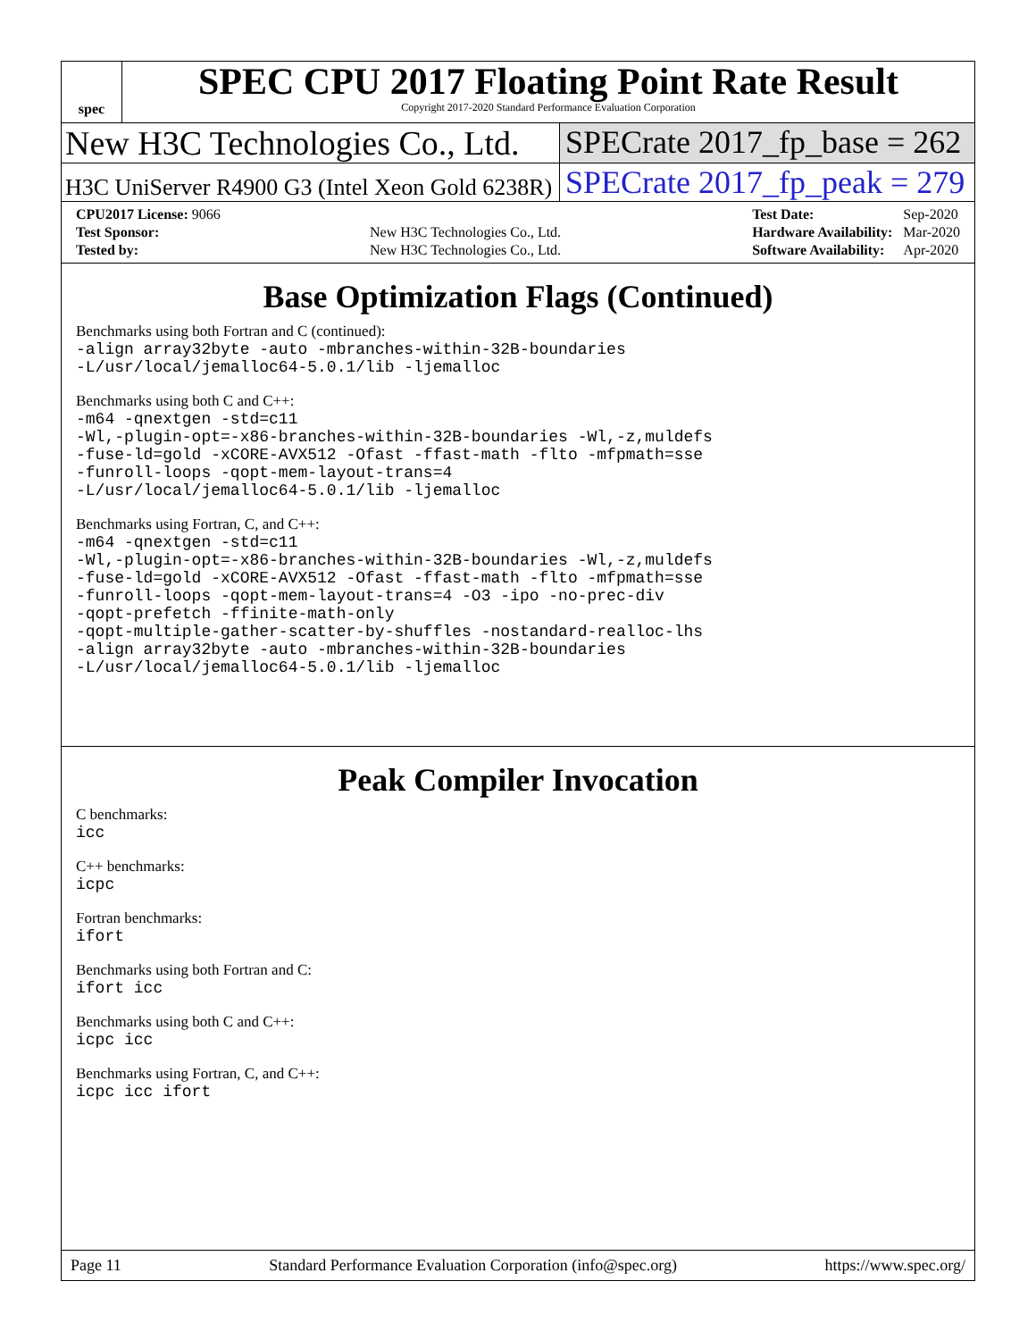spec
SPEC CPU 2017 Floating Point Rate Result
Copyright 2017-2020 Standard Performance Evaluation Corporation
New H3C Technologies Co., Ltd. SPECrate 2017_fp_base = 262
H3C UniServer R4900 G3 (Intel Xeon Gold 6238R)
SPECrate 2017_fp_peak = 279
| CPU2017 License: 9066 | |
| Test Sponsor: | New H3C Technologies Co., Ltd. |
| Tested by: | New H3C Technologies Co., Ltd. |
| Test Date: | Sep-2020 |
| Hardware Availability: | Mar-2020 |
| Software Availability: | Apr-2020 |
Base Optimization Flags (Continued)
Benchmarks using both Fortran and C (continued):
-align array32byte -auto -mbranches-within-32B-boundaries
-L/usr/local/jemalloc64-5.0.1/lib -ljemalloc
Benchmarks using both C and C++:
-m64 -qnextgen -std=c11
-Wl,-plugin-opt=-x86-branches-within-32B-boundaries -Wl,-z,muldefs
-fuse-ld=gold -xCORE-AVX512 -Ofast -ffast-math -flto -mfpmath=sse
-funroll-loops -qopt-mem-layout-trans=4
-L/usr/local/jemalloc64-5.0.1/lib -ljemalloc
Benchmarks using Fortran, C, and C++:
-m64 -qnextgen -std=c11
-Wl,-plugin-opt=-x86-branches-within-32B-boundaries -Wl,-z,muldefs
-fuse-ld=gold -xCORE-AVX512 -Ofast -ffast-math -flto -mfpmath=sse
-funroll-loops -qopt-mem-layout-trans=4 -O3 -ipo -no-prec-div
-qopt-prefetch -ffinite-math-only
-qopt-multiple-gather-scatter-by-shuffles -nostandard-realloc-lhs
-align array32byte -auto -mbranches-within-32B-boundaries
-L/usr/local/jemalloc64-5.0.1/lib -ljemalloc
Peak Compiler Invocation
C benchmarks:
icc
C++ benchmarks:
icpc
Fortran benchmarks:
ifort
Benchmarks using both Fortran and C:
ifort icc
Benchmarks using both C and C++:
icpc icc
Benchmarks using Fortran, C, and C++:
icpc icc ifort
Page 11 Standard Performance Evaluation Corporation (info@spec.org) https://www.spec.org/